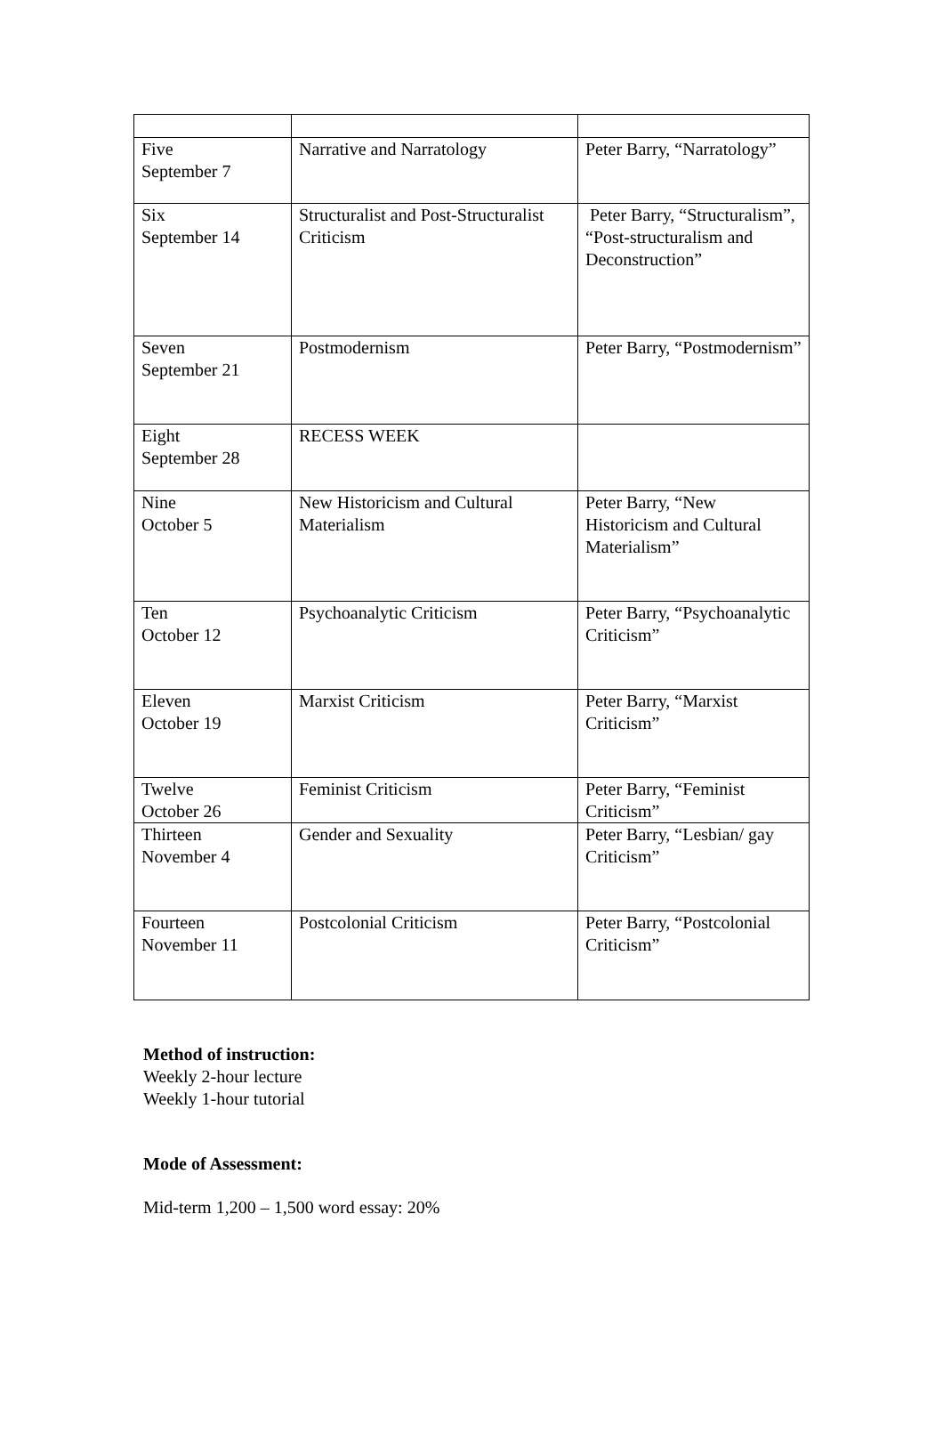| Five September 7 | Narrative and Narratology | Peter Barry, “Narratology” |
| Six September 14 | Structuralist and Post-Structuralist Criticism | Peter Barry, “Structuralism”, “Post-structuralism and Deconstruction” |
| Seven September 21 | Postmodernism | Peter Barry, “Postmodernism” |
| Eight September 28 | RECESS WEEK | |
| Nine October 5 | New Historicism and Cultural Materialism | Peter Barry, “New Historicism and Cultural Materialism” |
| Ten October 12 | Psychoanalytic Criticism | Peter Barry, “Psychoanalytic Criticism” |
| Eleven October 19 | Marxist Criticism | Peter Barry, “Marxist Criticism” |
| Twelve October 26 | Feminist Criticism | Peter Barry, “Feminist Criticism” |
| Thirteen November 4 | Gender and Sexuality | Peter Barry, “Lesbian/ gay Criticism” |
| Fourteen November 11 | Postcolonial Criticism | Peter Barry, “Postcolonial Criticism” |
Method of instruction:
Weekly 2-hour lecture
Weekly 1-hour tutorial
Mode of Assessment:
Mid-term 1,200 – 1,500 word essay: 20%